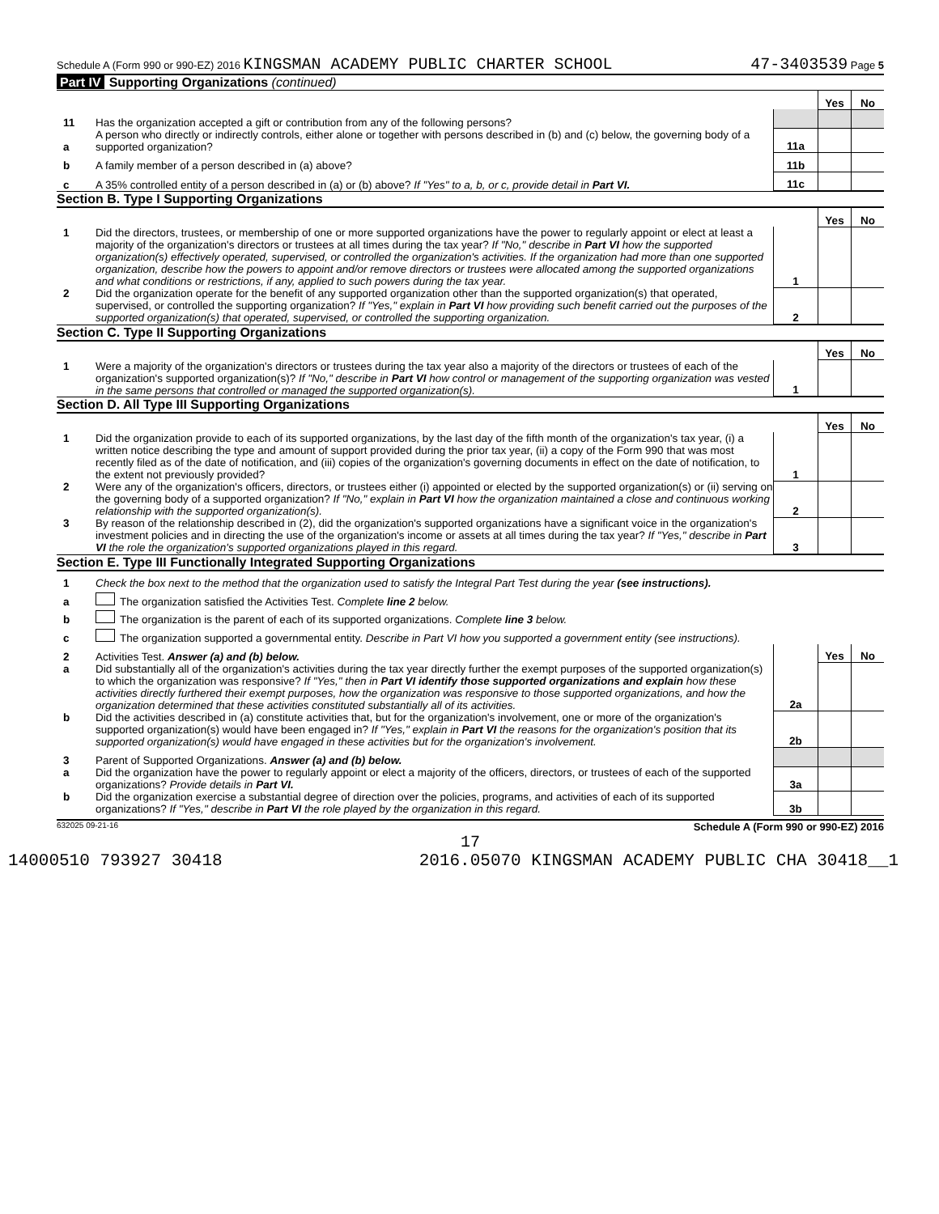Schedule A (Form 990 or 990-EZ) 2016 KINGSMAN ACADEMY PUBLIC CHARTER SCHOOL 47-3403539 Page 5
Part IV Supporting Organizations (continued)
| | | | Yes | No |
| 11 | Has the organization accepted a gift or contribution from any of the following persons? | | | |
| a | A person who directly or indirectly controls, either alone or together with persons described in (b) and (c) below, the governing body of a supported organization? | 11a | | |
| b | A family member of a person described in (a) above? | 11b | | |
| c | A 35% controlled entity of a person described in (a) or (b) above? If "Yes" to a, b, or c, provide detail in Part VI. | 11c | | |
Section B. Type I Supporting Organizations
| | | | Yes | No |
| 1 | Did the directors, trustees, or membership of one or more supported organizations have the power to regularly appoint or elect at least a majority of the organization's directors or trustees at all times during the tax year? If "No," describe in Part VI how the supported organization(s) effectively operated, supervised, or controlled the organization's activities. If the organization had more than one supported organization, describe how the powers to appoint and/or remove directors or trustees were allocated among the supported organizations and what conditions or restrictions, if any, applied to such powers during the tax year. | 1 | | |
| 2 | Did the organization operate for the benefit of any supported organization other than the supported organization(s) that operated, supervised, or controlled the supporting organization? If "Yes," explain in Part VI how providing such benefit carried out the purposes of the supported organization(s) that operated, supervised, or controlled the supporting organization. | 2 | | |
Section C. Type II Supporting Organizations
| | | | Yes | No |
| 1 | Were a majority of the organization's directors or trustees during the tax year also a majority of the directors or trustees of each of the organization's supported organization(s)? If "No," describe in Part VI how control or management of the supporting organization was vested in the same persons that controlled or managed the supported organization(s). | 1 | | |
Section D. All Type III Supporting Organizations
| | | | Yes | No |
| 1 | Did the organization provide to each of its supported organizations, by the last day of the fifth month of the organization's tax year, (i) a written notice describing the type and amount of support provided during the prior tax year, (ii) a copy of the Form 990 that was most recently filed as of the date of notification, and (iii) copies of the organization's governing documents in effect on the date of notification, to the extent not previously provided? | 1 | | |
| 2 | Were any of the organization's officers, directors, or trustees either (i) appointed or elected by the supported organization(s) or (ii) serving on the governing body of a supported organization? If "No," explain in Part VI how the organization maintained a close and continuous working relationship with the supported organization(s). | 2 | | |
| 3 | By reason of the relationship described in (2), did the organization's supported organizations have a significant voice in the organization's investment policies and in directing the use of the organization's income or assets at all times during the tax year? If "Yes," describe in Part VI the role the organization's supported organizations played in this regard. | 3 | | |
Section E. Type III Functionally Integrated Supporting Organizations
| 1 | Check the box next to the method that the organization used to satisfy the Integral Part Test during the year (see instructions). | | | |
| a | The organization satisfied the Activities Test. Complete line 2 below. | | | |
| b | The organization is the parent of each of its supported organizations. Complete line 3 below. | | | |
| c | The organization supported a governmental entity. Describe in Part VI how you supported a government entity (see instructions). | | | |
| 2 | Activities Test. Answer (a) and (b) below. | | Yes | No |
| a | Did substantially all of the organization's activities during the tax year directly further the exempt purposes of the supported organization(s) to which the organization was responsive? If "Yes," then in Part VI identify those supported organizations and explain how these activities directly furthered their exempt purposes, how the organization was responsive to those supported organizations, and how the organization determined that these activities constituted substantially all of its activities. | 2a | | |
| b | Did the activities described in (a) constitute activities that, but for the organization's involvement, one or more of the organization's supported organization(s) would have been engaged in? If "Yes," explain in Part VI the reasons for the organization's position that its supported organization(s) would have engaged in these activities but for the organization's involvement. | 2b | | |
| 3 | Parent of Supported Organizations. Answer (a) and (b) below. | | | |
| a | Did the organization have the power to regularly appoint or elect a majority of the officers, directors, or trustees of each of the supported organizations? Provide details in Part VI. | 3a | | |
| b | Did the organization exercise a substantial degree of direction over the policies, programs, and activities of each of its supported organizations? If "Yes," describe in Part VI the role played by the organization in this regard. | 3b | | |
632025 09-21-16 Schedule A (Form 990 or 990-EZ) 2016
17
14000510 793927 30418 2016.05070 KINGSMAN ACADEMY PUBLIC CHA 30418__1